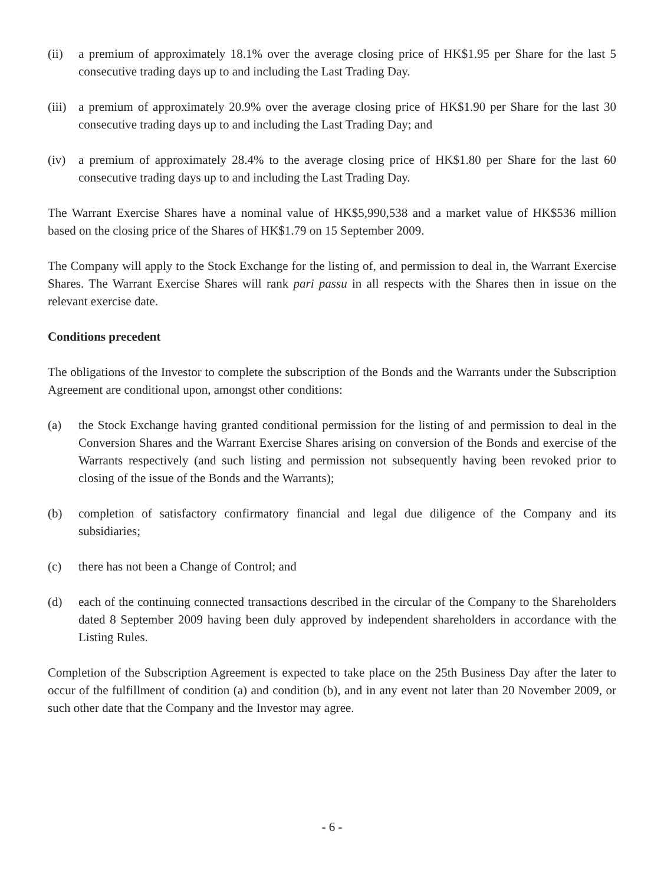(ii) a premium of approximately 18.1% over the average closing price of HK$1.95 per Share for the last 5 consecutive trading days up to and including the Last Trading Day.
(iii)
a premium of approximately 20.9% over the average closing price of HK$1.90 per Share for the last 30 consecutive trading days up to and including the Last Trading Day; and
(iv) a premium of approximately 28.4% to the average closing price of HK$1.80 per Share for the last 60 consecutive trading days up to and including the Last Trading Day.
The Warrant Exercise Shares have a nominal value of HK$5,990,538 and a market value of HK$536 million based on the closing price of the Shares of HK$1.79 on 15 September 2009.
The Company will apply to the Stock Exchange for the listing of, and permission to deal in, the Warrant Exercise Shares. The Warrant Exercise Shares will rank pari passu in all respects with the Shares then in issue on the relevant exercise date.
Conditions precedent
The obligations of the Investor to complete the subscription of the Bonds and the Warrants under the Subscription Agreement are conditional upon, amongst other conditions:
(a) the Stock Exchange having granted conditional permission for the listing of and permission to deal in the Conversion Shares and the Warrant Exercise Shares arising on conversion of the Bonds and exercise of the Warrants respectively (and such listing and permission not subsequently having been revoked prior to closing of the issue of the Bonds and the Warrants);
(b) completion of satisfactory confirmatory financial and legal due diligence of the Company and its subsidiaries;
(c) there has not been a Change of Control; and
(d) each of the continuing connected transactions described in the circular of the Company to the Shareholders dated 8 September 2009 having been duly approved by independent shareholders in accordance with the Listing Rules.
Completion of the Subscription Agreement is expected to take place on the 25th Business Day after the later to occur of the fulfillment of condition (a) and condition (b), and in any event not later than 20 November 2009, or such other date that the Company and the Investor may agree.
- 6 -